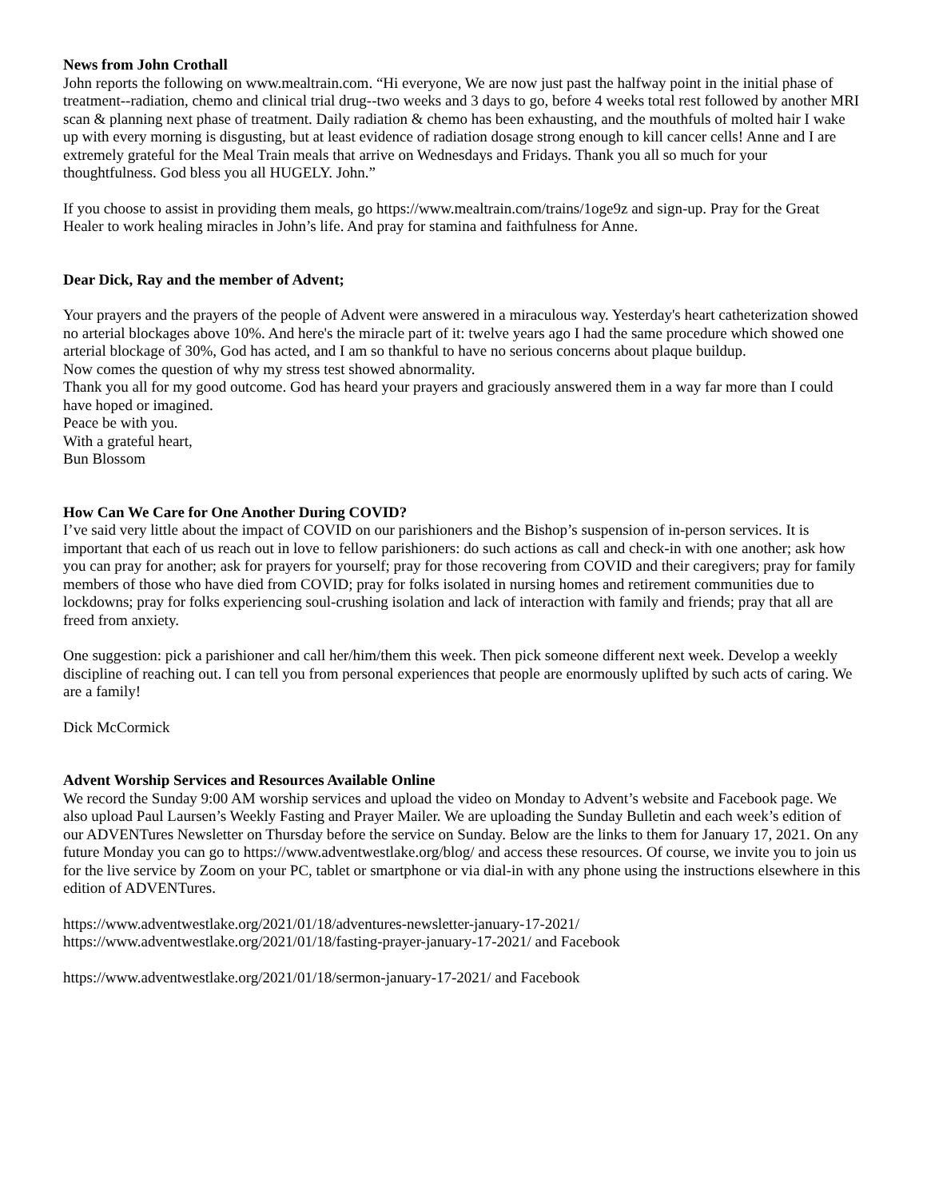News from John Crothall
John reports the following on www.mealtrain.com. “Hi everyone, We are now just past the halfway point in the initial phase of treatment--radiation, chemo and clinical trial drug--two weeks and 3 days to go, before 4 weeks total rest followed by another MRI scan & planning next phase of treatment. Daily radiation & chemo has been exhausting, and the mouthfuls of molted hair I wake up with every morning is disgusting, but at least evidence of radiation dosage strong enough to kill cancer cells! Anne and I are extremely grateful for the Meal Train meals that arrive on Wednesdays and Fridays. Thank you all so much for your thoughtfulness. God bless you all HUGELY. John.”
If you choose to assist in providing them meals, go https://www.mealtrain.com/trains/1oge9z and sign-up. Pray for the Great Healer to work healing miracles in John’s life. And pray for stamina and faithfulness for Anne.
Dear Dick, Ray and the member of Advent;
Your prayers and the prayers of the people of Advent were answered in a miraculous way. Yesterday's heart catheterization showed no arterial blockages above 10%. And here's the miracle part of it: twelve years ago I had the same procedure which showed one arterial blockage of 30%, God has acted, and I am so thankful to have no serious concerns about plaque buildup.
Now comes the question of why my stress test showed abnormality.
Thank you all for my good outcome. God has heard your prayers and graciously answered them in a way far more than I could have hoped or imagined.
Peace be with you.
With a grateful heart,
Bun Blossom
How Can We Care for One Another During COVID?
I’ve said very little about the impact of COVID on our parishioners and the Bishop’s suspension of in-person services. It is important that each of us reach out in love to fellow parishioners: do such actions as call and check-in with one another; ask how you can pray for another; ask for prayers for yourself; pray for those recovering from COVID and their caregivers; pray for family members of those who have died from COVID; pray for folks isolated in nursing homes and retirement communities due to lockdowns; pray for folks experiencing soul-crushing isolation and lack of interaction with family and friends; pray that all are freed from anxiety.
One suggestion: pick a parishioner and call her/him/them this week. Then pick someone different next week. Develop a weekly discipline of reaching out. I can tell you from personal experiences that people are enormously uplifted by such acts of caring. We are a family!
Dick McCormick
Advent Worship Services and Resources Available Online
We record the Sunday 9:00 AM worship services and upload the video on Monday to Advent’s website and Facebook page. We also upload Paul Laursen’s Weekly Fasting and Prayer Mailer. We are uploading the Sunday Bulletin and each week’s edition of our ADVENTures Newsletter on Thursday before the service on Sunday. Below are the links to them for January 17, 2021. On any future Monday you can go to https://www.adventwestlake.org/blog/ and access these resources. Of course, we invite you to join us for the live service by Zoom on your PC, tablet or smartphone or via dial-in with any phone using the instructions elsewhere in this edition of ADVENTures.
https://www.adventwestlake.org/2021/01/18/adventures-newsletter-january-17-2021/
https://www.adventwestlake.org/2021/01/18/fasting-prayer-january-17-2021/ and Facebook
https://www.adventwestlake.org/2021/01/18/sermon-january-17-2021/ and Facebook